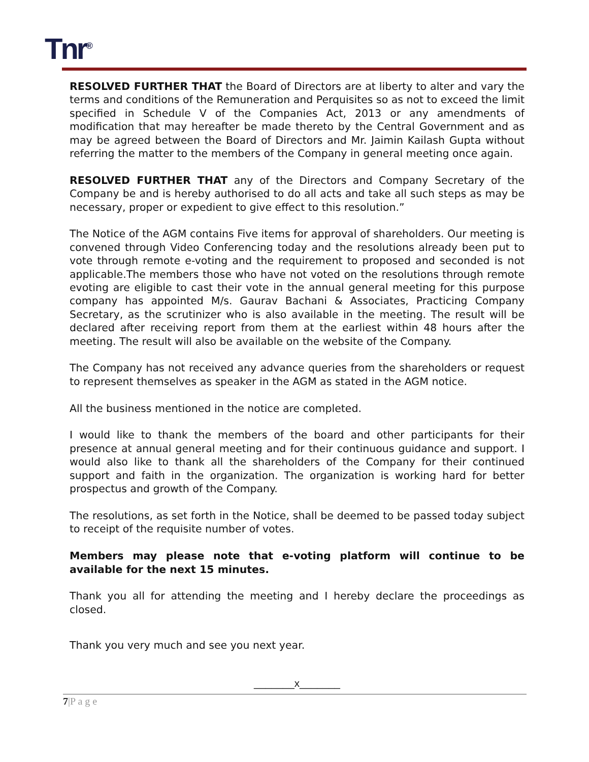Tnr<sup>®</sup>
RESOLVED FURTHER THAT the Board of Directors are at liberty to alter and vary the terms and conditions of the Remuneration and Perquisites so as not to exceed the limit specified in Schedule V of the Companies Act, 2013 or any amendments of modification that may hereafter be made thereto by the Central Government and as may be agreed between the Board of Directors and Mr. Jaimin Kailash Gupta without referring the matter to the members of the Company in general meeting once again.
RESOLVED FURTHER THAT any of the Directors and Company Secretary of the Company be and is hereby authorised to do all acts and take all such steps as may be necessary, proper or expedient to give effect to this resolution.”
The Notice of the AGM contains Five items for approval of shareholders. Our meeting is convened through Video Conferencing today and the resolutions already been put to vote through remote e-voting and the requirement to proposed and seconded is not applicable.The members those who have not voted on the resolutions through remote evoting are eligible to cast their vote in the annual general meeting for this purpose company has appointed M/s. Gaurav Bachani & Associates, Practicing Company Secretary, as the scrutinizer who is also available in the meeting. The result will be declared after receiving report from them at the earliest within 48 hours after the meeting. The result will also be available on the website of the Company.
The Company has not received any advance queries from the shareholders or request to represent themselves as speaker in the AGM as stated in the AGM notice.
All the business mentioned in the notice are completed.
I would like to thank the members of the board and other participants for their presence at annual general meeting and for their continuous guidance and support. I would also like to thank all the shareholders of the Company for their continued support and faith in the organization. The organization is working hard for better prospectus and growth of the Company.
The resolutions, as set forth in the Notice, shall be deemed to be passed today subject to receipt of the requisite number of votes.
Members may please note that e-voting platform will continue to be available for the next 15 minutes.
Thank you all for attending the meeting and I hereby declare the proceedings as closed.
Thank you very much and see you next year.
_______x_______
7|P a g e